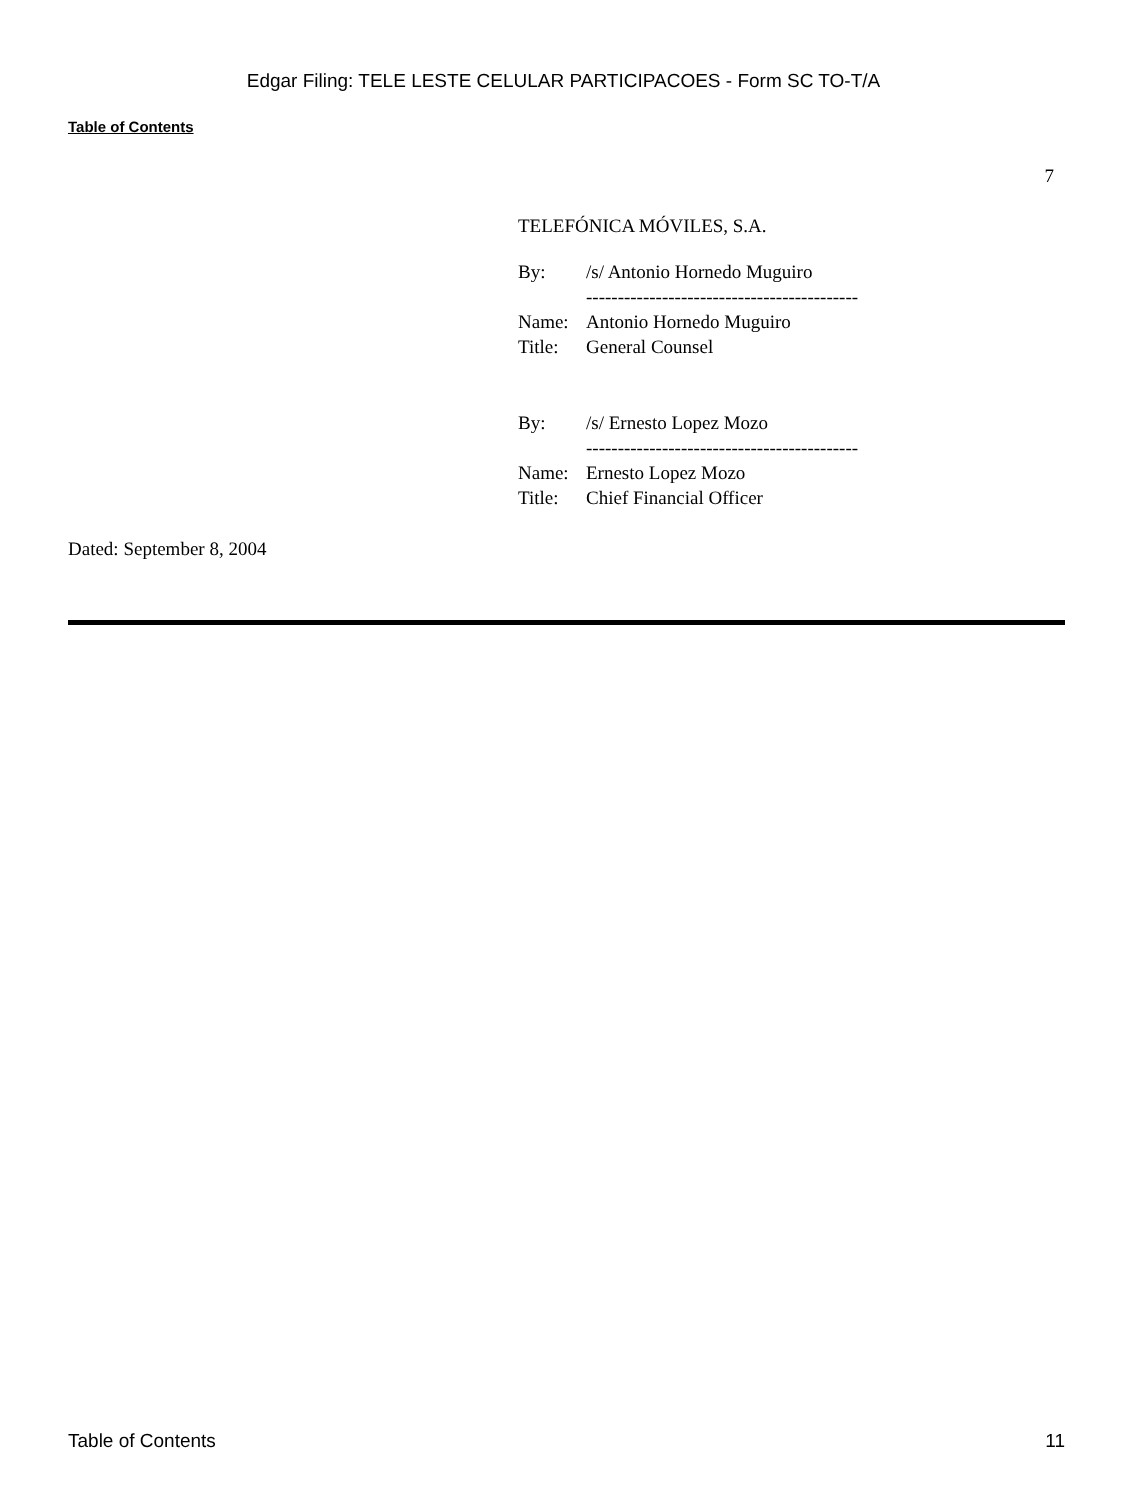Edgar Filing: TELE LESTE CELULAR PARTICIPACOES - Form SC TO-T/A
Table of Contents
7
TELEFÓNICA MÓVILES, S.A.
| By: | /s/ Antonio Hornedo Muguiro |
| | ------------------------------------------- |
| Name: | Antonio Hornedo Muguiro |
| Title: | General Counsel |
| By: | /s/ Ernesto Lopez Mozo |
| | ------------------------------------------- |
| Name: | Ernesto Lopez Mozo |
| Title: | Chief Financial Officer |
Dated: September 8, 2004
Table of Contents 11